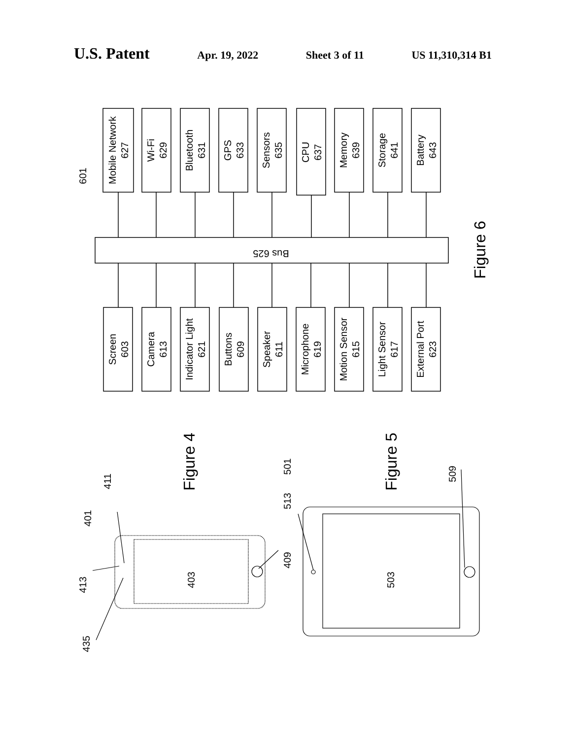U.S. Patent Apr. 19, 2022 Sheet 3 of 11 US 11,310,314 B1
Bus 625
Mobile Network
627
Wi-Fi
629
Bluetooth
631
GPS
633
Sensors
635
CPU
637
Memory
639
Storage
641
Battery
643
Screen
603
Camera
613
Indicator Light
621
Buttons
609
Speaker
611
Microphone
619
Motion Sensor
615
Light Sensor
617
External Port
623
601
Figure 6
Figure 4
Figure 5
401
411
413
435
403
409
513
501
503
509